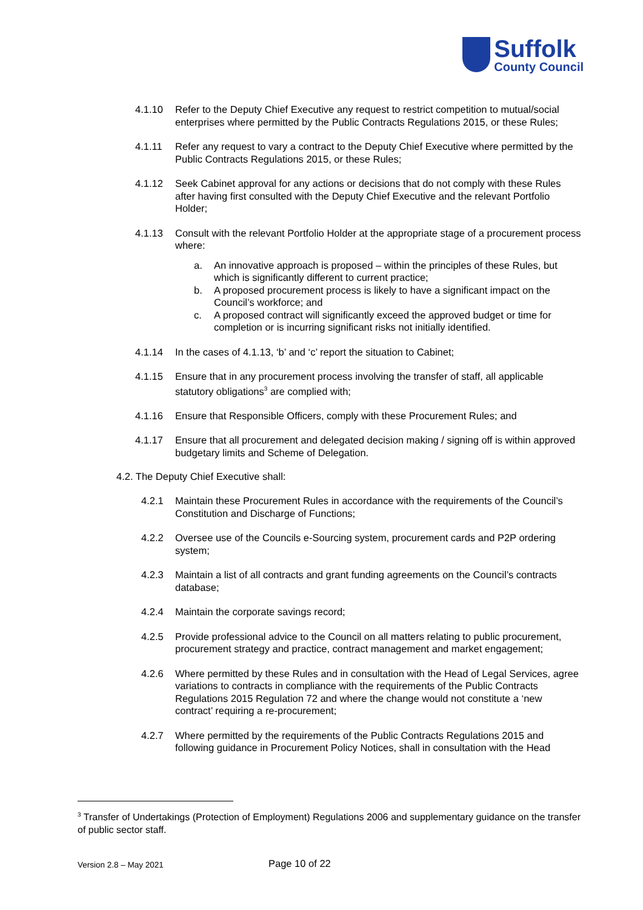Suffolk
County Council
4.1.10 Refer to the Deputy Chief Executive any request to restrict competition to mutual/social enterprises where permitted by the Public Contracts Regulations 2015, or these Rules;
4.1.11 Refer any request to vary a contract to the Deputy Chief Executive where permitted by the Public Contracts Regulations 2015, or these Rules;
4.1.12 Seek Cabinet approval for any actions or decisions that do not comply with these Rules after having first consulted with the Deputy Chief Executive and the relevant Portfolio Holder;
4.1.13 Consult with the relevant Portfolio Holder at the appropriate stage of a procurement process where:
a. An innovative approach is proposed – within the principles of these Rules, but which is significantly different to current practice;
b. A proposed procurement process is likely to have a significant impact on the Council’s workforce; and
c. A proposed contract will significantly exceed the approved budget or time for completion or is incurring significant risks not initially identified.
4.1.14 In the cases of 4.1.13, ‘b’ and ‘c’ report the situation to Cabinet;
4.1.15 Ensure that in any procurement process involving the transfer of staff, all applicable statutory obligations<sup>3</sup> are complied with;
4.1.16 Ensure that Responsible Officers, comply with these Procurement Rules; and
4.1.17 Ensure that all procurement and delegated decision making / signing off is within approved budgetary limits and Scheme of Delegation.
4.2. The Deputy Chief Executive shall:
4.2.1 Maintain these Procurement Rules in accordance with the requirements of the Council’s Constitution and Discharge of Functions;
4.2.2 Oversee use of the Councils e-Sourcing system, procurement cards and P2P ordering system;
4.2.3 Maintain a list of all contracts and grant funding agreements on the Council’s contracts database;
4.2.4 Maintain the corporate savings record;
4.2.5 Provide professional advice to the Council on all matters relating to public procurement, procurement strategy and practice, contract management and market engagement;
4.2.6 Where permitted by these Rules and in consultation with the Head of Legal Services, agree variations to contracts in compliance with the requirements of the Public Contracts Regulations 2015 Regulation 72 and where the change would not constitute a ‘new contract’ requiring a re-procurement;
4.2.7 Where permitted by the requirements of the Public Contracts Regulations 2015 and following guidance in Procurement Policy Notices, shall in consultation with the Head
<sup>3</sup> Transfer of Undertakings (Protection of Employment) Regulations 2006 and supplementary guidance on the transfer of public sector staff.
Version 2.8 – May 2021 Page 10 of 22